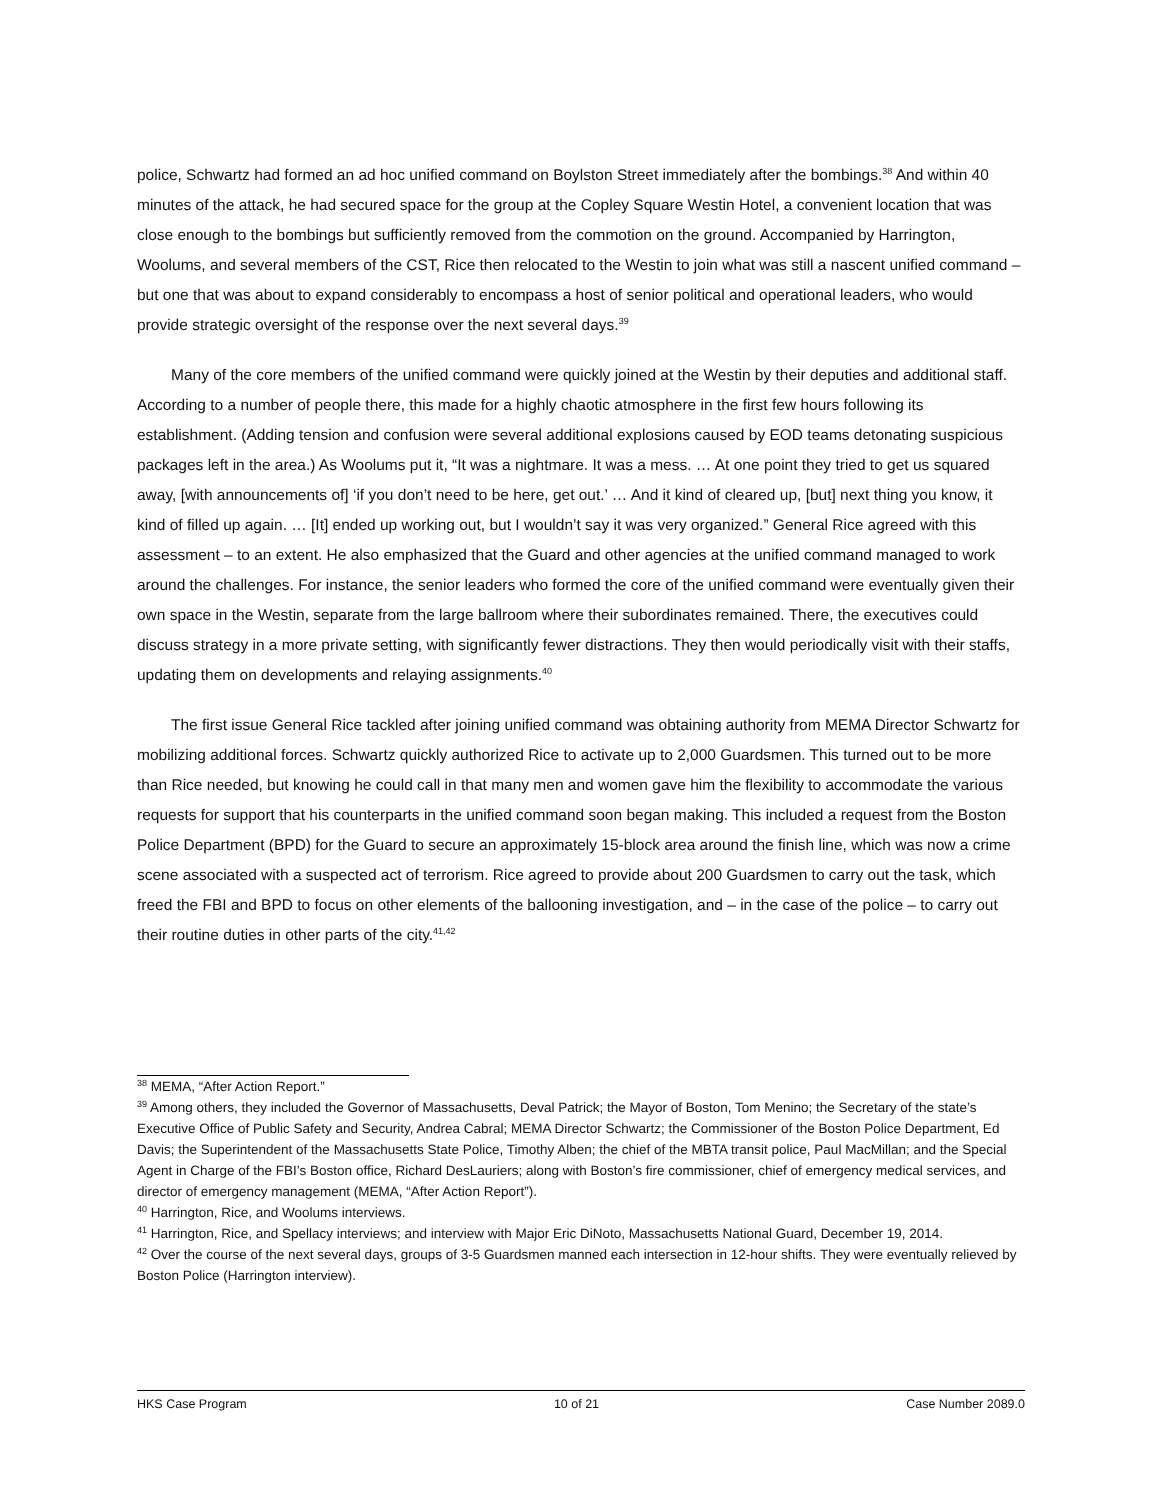police, Schwartz had formed an ad hoc unified command on Boylston Street immediately after the bombings.<sup>38</sup> And within 40 minutes of the attack, he had secured space for the group at the Copley Square Westin Hotel, a convenient location that was close enough to the bombings but sufficiently removed from the commotion on the ground. Accompanied by Harrington, Woolums, and several members of the CST, Rice then relocated to the Westin to join what was still a nascent unified command – but one that was about to expand considerably to encompass a host of senior political and operational leaders, who would provide strategic oversight of the response over the next several days.<sup>39</sup>
Many of the core members of the unified command were quickly joined at the Westin by their deputies and additional staff. According to a number of people there, this made for a highly chaotic atmosphere in the first few hours following its establishment. (Adding tension and confusion were several additional explosions caused by EOD teams detonating suspicious packages left in the area.) As Woolums put it, “It was a nightmare. It was a mess. … At one point they tried to get us squared away, [with announcements of] ‘if you don’t need to be here, get out.’ … And it kind of cleared up, [but] next thing you know, it kind of filled up again. … [It] ended up working out, but I wouldn’t say it was very organized.” General Rice agreed with this assessment – to an extent. He also emphasized that the Guard and other agencies at the unified command managed to work around the challenges. For instance, the senior leaders who formed the core of the unified command were eventually given their own space in the Westin, separate from the large ballroom where their subordinates remained. There, the executives could discuss strategy in a more private setting, with significantly fewer distractions. They then would periodically visit with their staffs, updating them on developments and relaying assignments.<sup>40</sup>
The first issue General Rice tackled after joining unified command was obtaining authority from MEMA Director Schwartz for mobilizing additional forces. Schwartz quickly authorized Rice to activate up to 2,000 Guardsmen. This turned out to be more than Rice needed, but knowing he could call in that many men and women gave him the flexibility to accommodate the various requests for support that his counterparts in the unified command soon began making. This included a request from the Boston Police Department (BPD) for the Guard to secure an approximately 15-block area around the finish line, which was now a crime scene associated with a suspected act of terrorism. Rice agreed to provide about 200 Guardsmen to carry out the task, which freed the FBI and BPD to focus on other elements of the ballooning investigation, and – in the case of the police – to carry out their routine duties in other parts of the city.<sup>41,42</sup>
<sup>38</sup> MEMA, “After Action Report.”
<sup>39</sup> Among others, they included the Governor of Massachusetts, Deval Patrick; the Mayor of Boston, Tom Menino; the Secretary of the state’s Executive Office of Public Safety and Security, Andrea Cabral; MEMA Director Schwartz; the Commissioner of the Boston Police Department, Ed Davis; the Superintendent of the Massachusetts State Police, Timothy Alben; the chief of the MBTA transit police, Paul MacMillan; and the Special Agent in Charge of the FBI’s Boston office, Richard DesLauriers; along with Boston’s fire commissioner, chief of emergency medical services, and director of emergency management (MEMA, “After Action Report”).
<sup>40</sup> Harrington, Rice, and Woolums interviews.
<sup>41</sup> Harrington, Rice, and Spellacy interviews; and interview with Major Eric DiNoto, Massachusetts National Guard, December 19, 2014.
<sup>42</sup> Over the course of the next several days, groups of 3-5 Guardsmen manned each intersection in 12-hour shifts. They were eventually relieved by Boston Police (Harrington interview).
HKS Case Program 10 of 21 Case Number 2089.0